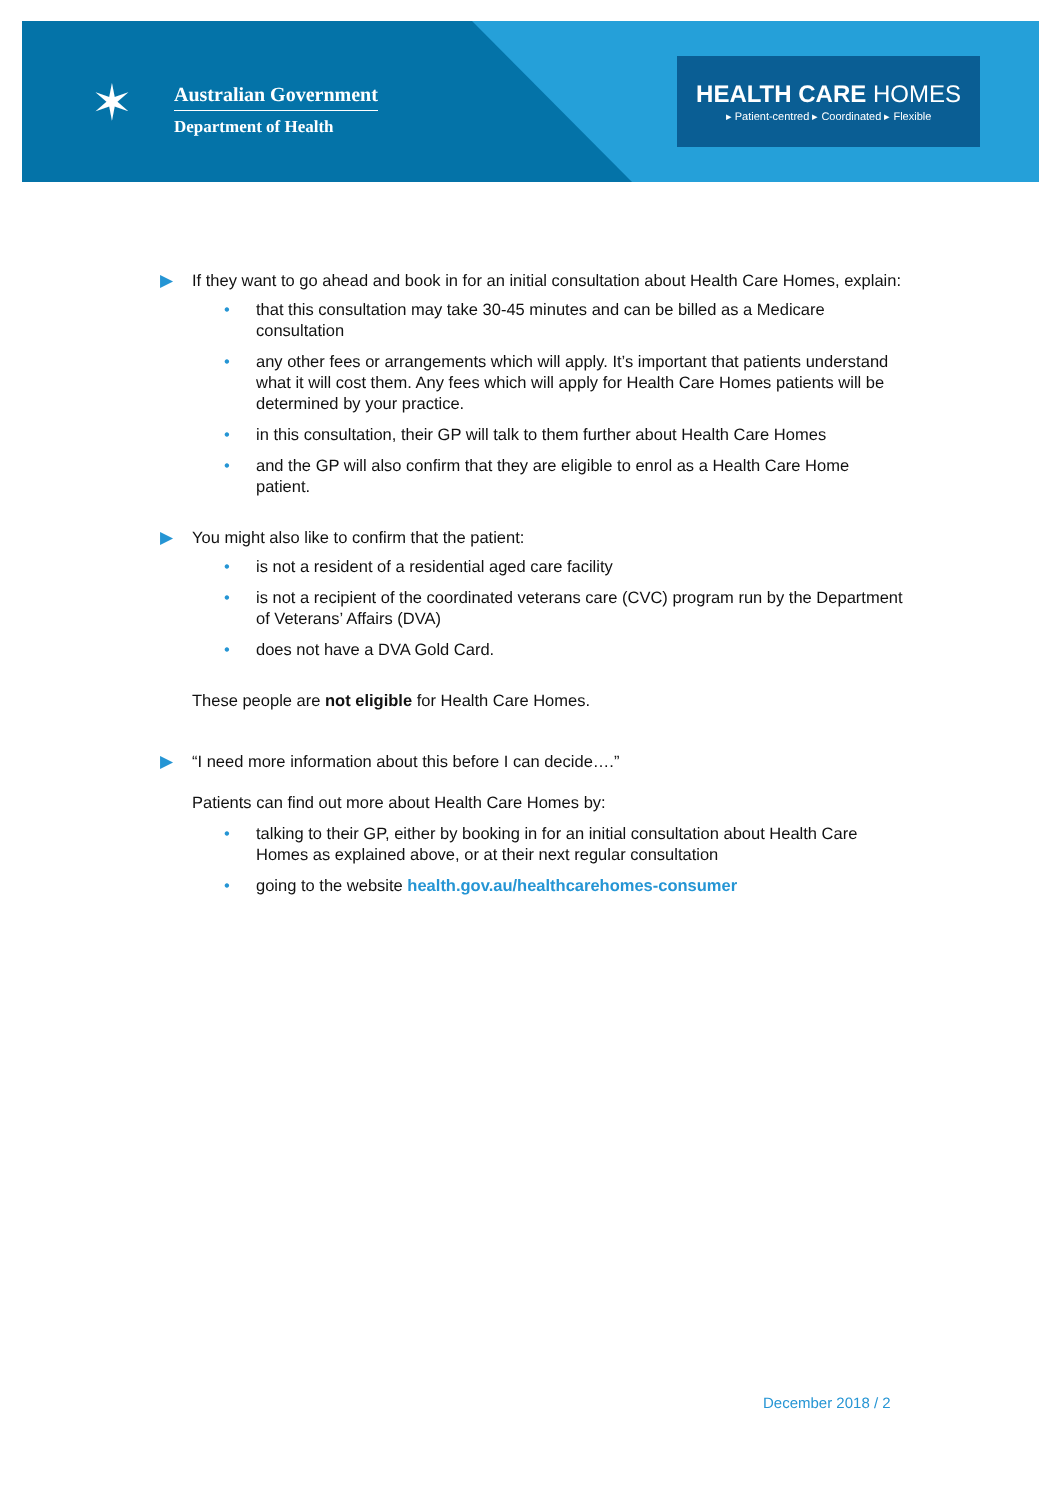✶
Australian Government
Department of Health
HEALTH CARE HOMES
▸ Patient-centred ▸ Coordinated ▸ Flexible
▶ If they want to go ahead and book in for an initial consultation about Health Care Homes, explain:
• that this consultation may take 30-45 minutes and can be billed as a Medicare consultation
• any other fees or arrangements which will apply. It’s important that patients understand what it will cost them. Any fees which will apply for Health Care Homes patients will be determined by your practice.
• in this consultation, their GP will talk to them further about Health Care Homes
• and the GP will also confirm that they are eligible to enrol as a Health Care Home patient.
▶ You might also like to confirm that the patient:
• is not a resident of a residential aged care facility
• is not a recipient of the coordinated veterans care (CVC) program run by the Department of Veterans’ Affairs (DVA)
• does not have a DVA Gold Card.
These people are not eligible for Health Care Homes.
▶ “I need more information about this before I can decide….”
Patients can find out more about Health Care Homes by:
• talking to their GP, either by booking in for an initial consultation about Health Care Homes as explained above, or at their next regular consultation
• going to the website health.gov.au/healthcarehomes-consumer
December 2018 / 2